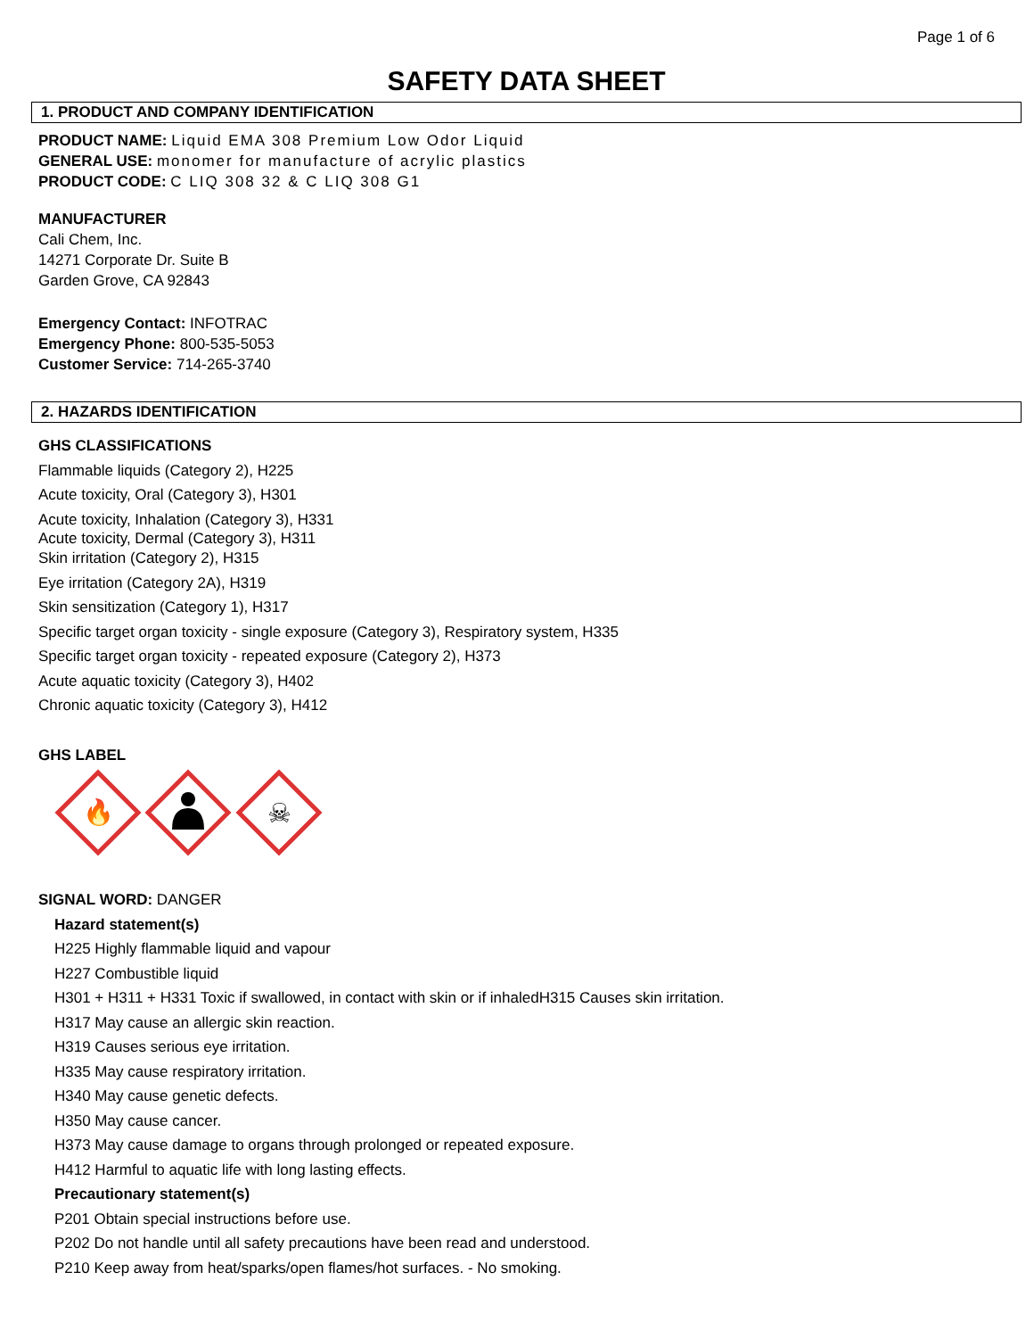Page 1 of 6
SAFETY DATA SHEET
1. PRODUCT AND COMPANY IDENTIFICATION
PRODUCT NAME: Liquid EMA 308 Premium Low Odor Liquid
GENERAL USE: monomer for manufacture of acrylic plastics
PRODUCT CODE: C LIQ 308 32 & C LIQ 308 G1
MANUFACTURER
Cali Chem, Inc.
14271 Corporate Dr. Suite B
Garden Grove, CA 92843
Emergency Contact: INFOTRAC
Emergency Phone: 800-535-5053
Customer Service: 714-265-3740
2. HAZARDS IDENTIFICATION
GHS CLASSIFICATIONS
Flammable liquids (Category 2), H225
Acute toxicity, Oral (Category 3), H301
Acute toxicity, Inhalation (Category 3), H331
Acute toxicity, Dermal (Category 3), H311
Skin irritation (Category 2), H315
Eye irritation (Category 2A), H319
Skin sensitization (Category 1), H317
Specific target organ toxicity - single exposure (Category 3), Respiratory system, H335
Specific target organ toxicity - repeated exposure (Category 2), H373
Acute aquatic toxicity (Category 3), H402
Chronic aquatic toxicity (Category 3), H412
GHS LABEL
🔥
☠
SIGNAL WORD: DANGER
Hazard statement(s)
H225 Highly flammable liquid and vapour
H227 Combustible liquid
H301 + H311 + H331 Toxic if swallowed, in contact with skin or if inhaledH315 Causes skin irritation.
H317 May cause an allergic skin reaction.
H319 Causes serious eye irritation.
H335 May cause respiratory irritation.
H340 May cause genetic defects.
H350 May cause cancer.
H373 May cause damage to organs through prolonged or repeated exposure.
H412 Harmful to aquatic life with long lasting effects.
Precautionary statement(s)
P201 Obtain special instructions before use.
P202 Do not handle until all safety precautions have been read and understood.
P210 Keep away from heat/sparks/open flames/hot surfaces. - No smoking.